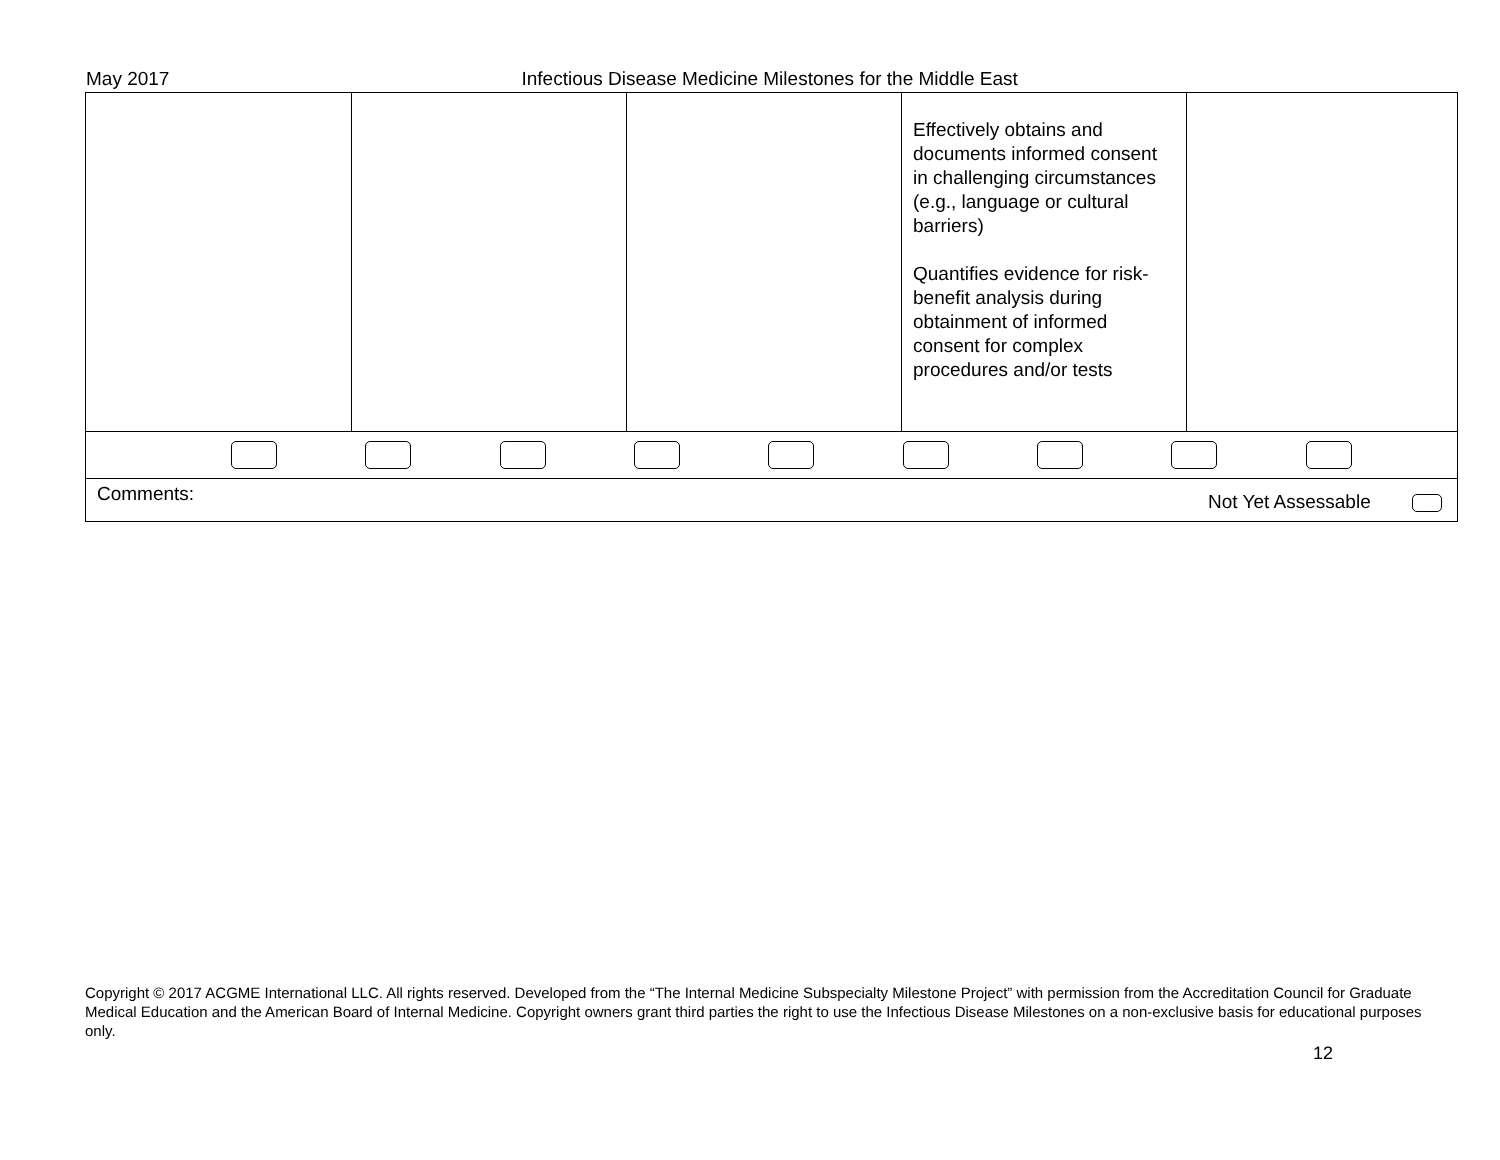May 2017 Infectious Disease Medicine Milestones for the Middle East
| | | | Effectively obtains and documents informed consent in challenging circumstances (e.g., language or cultural barriers) Quantifies evidence for risk-benefit analysis during obtainment of informed consent for complex procedures and/or tests | |
| Comments: Not Yet Assessable | | | | |
Copyright © 2017 ACGME International LLC. All rights reserved. Developed from the “The Internal Medicine Subspecialty Milestone Project” with permission from the Accreditation Council for Graduate Medical Education and the American Board of Internal Medicine. Copyright owners grant third parties the right to use the Infectious Disease Milestones on a non-exclusive basis for educational purposes only.
12